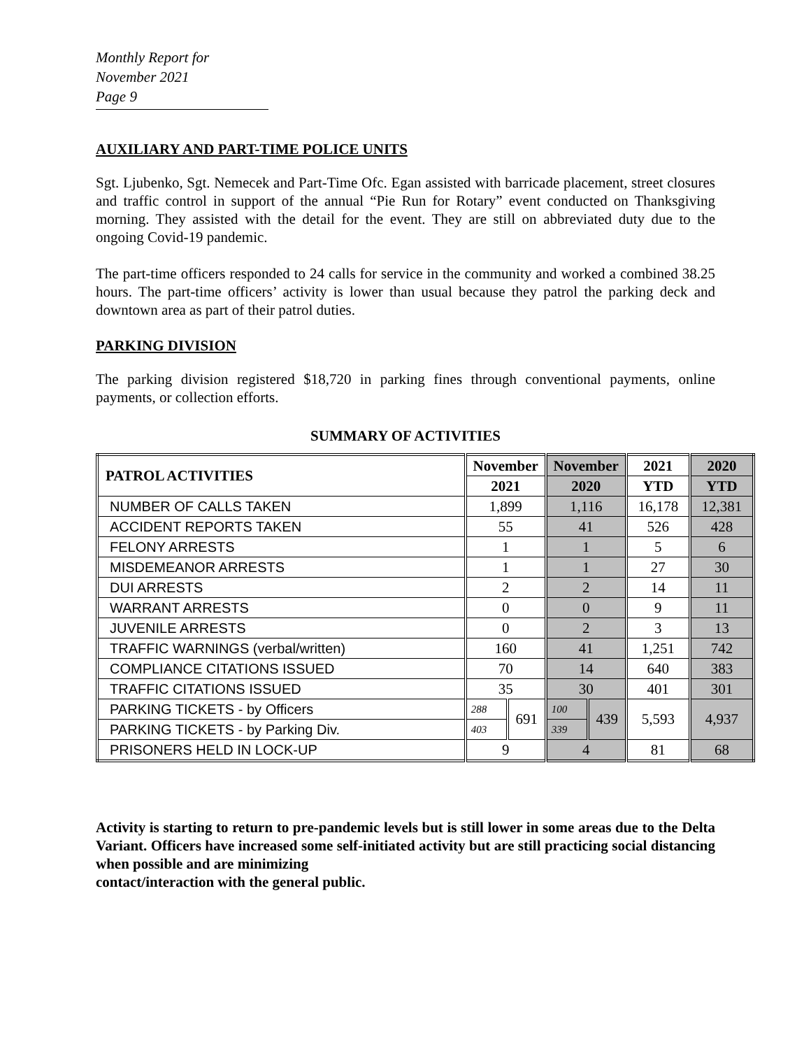Monthly Report for November 2021
Page 9
AUXILIARY AND PART-TIME POLICE UNITS
Sgt. Ljubenko, Sgt. Nemecek and Part-Time Ofc. Egan assisted with barricade placement, street closures and traffic control in support of the annual “Pie Run for Rotary” event conducted on Thanksgiving morning. They assisted with the detail for the event. They are still on abbreviated duty due to the ongoing Covid-19 pandemic.
The part-time officers responded to 24 calls for service in the community and worked a combined 38.25 hours. The part-time officers’ activity is lower than usual because they patrol the parking deck and downtown area as part of their patrol duties.
PARKING DIVISION
The parking division registered $18,720 in parking fines through conventional payments, online payments, or collection efforts.
SUMMARY OF ACTIVITIES
| PATROL ACTIVITIES | November | | November | | 2021 | 2020 |
| --- | --- | --- | --- | --- | --- | --- |
| | 2021 | | 2020 | | YTD | YTD |
| NUMBER OF CALLS TAKEN | 1,899 | | 1,116 | | 16,178 | 12,381 |
| ACCIDENT REPORTS TAKEN | 55 | | 41 | | 526 | 428 |
| FELONY ARRESTS | 1 | | 1 | | 5 | 6 |
| MISDEMEANOR ARRESTS | 1 | | 1 | | 27 | 30 |
| DUI ARRESTS | 2 | | 2 | | 14 | 11 |
| WARRANT ARRESTS | 0 | | 0 | | 9 | 11 |
| JUVENILE ARRESTS | 0 | | 2 | | 3 | 13 |
| TRAFFIC WARNINGS (verbal/written) | 160 | | 41 | | 1,251 | 742 |
| COMPLIANCE CITATIONS ISSUED | 70 | | 14 | | 640 | 383 |
| TRAFFIC CITATIONS ISSUED | 35 | | 30 | | 401 | 301 |
| PARKING TICKETS - by Officers | 288 | 691 | 100 | 439 | 5,593 | 4,937 |
| PARKING TICKETS - by Parking Div. | 403 | | 339 | | | |
| PRISONERS HELD IN LOCK-UP | 9 | | 4 | | 81 | 68 |
Activity is starting to return to pre-pandemic levels but is still lower in some areas due to the Delta Variant. Officers have increased some self-initiated activity but are still practicing social distancing when possible and are minimizing
contact/interaction with the general public.